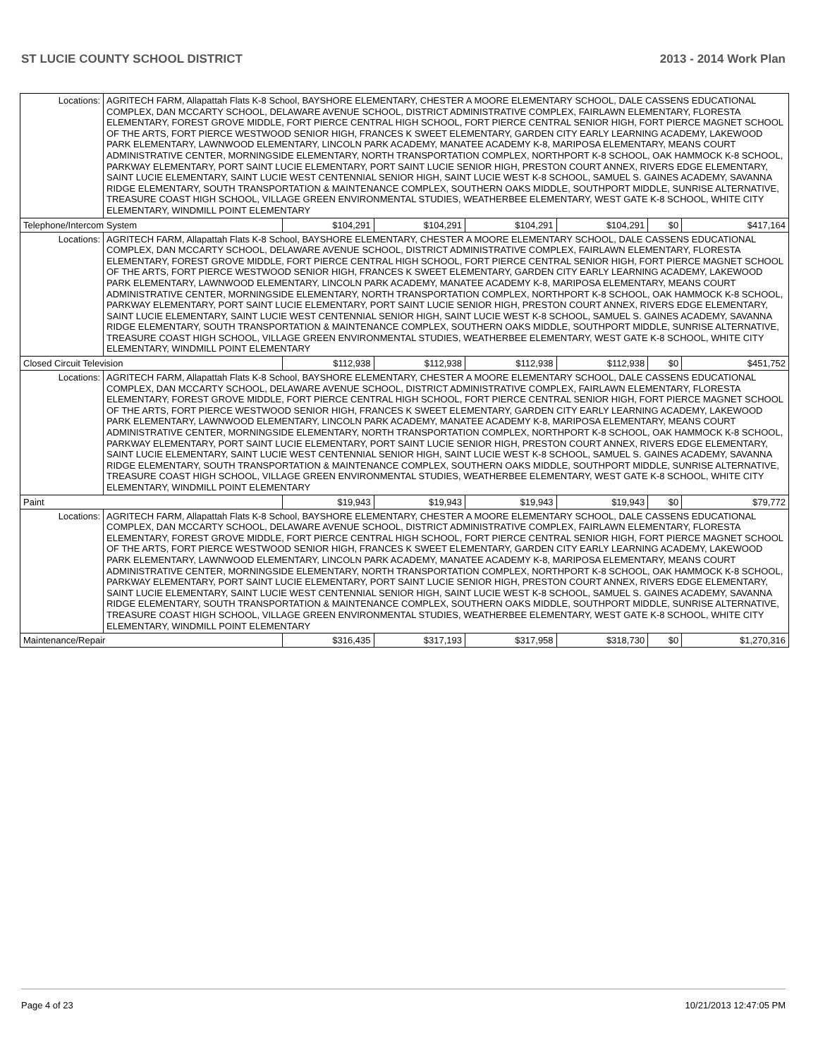ST LUCIE COUNTY SCHOOL DISTRICT 2013 - 2014 Work Plan
| Locations: | AGRITECH FARM, Allapattah Flats K-8 School, BAYSHORE ELEMENTARY, CHESTER A MOORE ELEMENTARY SCHOOL, DALE CASSENS EDUCATIONAL COMPLEX, DAN MCCARTY SCHOOL, DELAWARE AVENUE SCHOOL, DISTRICT ADMINISTRATIVE COMPLEX, FAIRLAWN ELEMENTARY, FLORESTA ELEMENTARY, FOREST GROVE MIDDLE, FORT PIERCE CENTRAL HIGH SCHOOL, FORT PIERCE CENTRAL SENIOR HIGH, FORT PIERCE MAGNET SCHOOL OF THE ARTS, FORT PIERCE WESTWOOD SENIOR HIGH, FRANCES K SWEET ELEMENTARY, GARDEN CITY EARLY LEARNING ACADEMY, LAKEWOOD PARK ELEMENTARY, LAWNWOOD ELEMENTARY, LINCOLN PARK ACADEMY, MANATEE ACADEMY K-8, MARIPOSA ELEMENTARY, MEANS COURT ADMINISTRATIVE CENTER, MORNINGSIDE ELEMENTARY, NORTH TRANSPORTATION COMPLEX, NORTHPORT K-8 SCHOOL, OAK HAMMOCK K-8 SCHOOL, PARKWAY ELEMENTARY, PORT SAINT LUCIE ELEMENTARY, PORT SAINT LUCIE SENIOR HIGH, PRESTON COURT ANNEX, RIVERS EDGE ELEMENTARY, SAINT LUCIE ELEMENTARY, SAINT LUCIE WEST CENTENNIAL SENIOR HIGH, SAINT LUCIE WEST K-8 SCHOOL, SAMUEL S. GAINES ACADEMY, SAVANNA RIDGE ELEMENTARY, SOUTH TRANSPORTATION & MAINTENANCE COMPLEX, SOUTHERN OAKS MIDDLE, SOUTHPORT MIDDLE, SUNRISE ALTERNATIVE, TREASURE COAST HIGH SCHOOL, VILLAGE GREEN ENVIRONMENTAL STUDIES, WEATHERBEE ELEMENTARY, WEST GATE K-8 SCHOOL, WHITE CITY ELEMENTARY, WINDMILL POINT ELEMENTARY | | | | | | |
| Telephone/Intercom System | | $104,291 | $104,291 | $104,291 | $104,291 | $0 | $417,164 |
| Locations: | AGRITECH FARM, Allapattah Flats K-8 School, BAYSHORE ELEMENTARY, CHESTER A MOORE ELEMENTARY SCHOOL, DALE CASSENS EDUCATIONAL COMPLEX, DAN MCCARTY SCHOOL, DELAWARE AVENUE SCHOOL, DISTRICT ADMINISTRATIVE COMPLEX, FAIRLAWN ELEMENTARY, FLORESTA ELEMENTARY, FOREST GROVE MIDDLE, FORT PIERCE CENTRAL HIGH SCHOOL, FORT PIERCE CENTRAL SENIOR HIGH, FORT PIERCE MAGNET SCHOOL OF THE ARTS, FORT PIERCE WESTWOOD SENIOR HIGH, FRANCES K SWEET ELEMENTARY, GARDEN CITY EARLY LEARNING ACADEMY, LAKEWOOD PARK ELEMENTARY, LAWNWOOD ELEMENTARY, LINCOLN PARK ACADEMY, MANATEE ACADEMY K-8, MARIPOSA ELEMENTARY, MEANS COURT ADMINISTRATIVE CENTER, MORNINGSIDE ELEMENTARY, NORTH TRANSPORTATION COMPLEX, NORTHPORT K-8 SCHOOL, OAK HAMMOCK K-8 SCHOOL, PARKWAY ELEMENTARY, PORT SAINT LUCIE ELEMENTARY, PORT SAINT LUCIE SENIOR HIGH, PRESTON COURT ANNEX, RIVERS EDGE ELEMENTARY, SAINT LUCIE ELEMENTARY, SAINT LUCIE WEST CENTENNIAL SENIOR HIGH, SAINT LUCIE WEST K-8 SCHOOL, SAMUEL S. GAINES ACADEMY, SAVANNA RIDGE ELEMENTARY, SOUTH TRANSPORTATION & MAINTENANCE COMPLEX, SOUTHERN OAKS MIDDLE, SOUTHPORT MIDDLE, SUNRISE ALTERNATIVE, TREASURE COAST HIGH SCHOOL, VILLAGE GREEN ENVIRONMENTAL STUDIES, WEATHERBEE ELEMENTARY, WEST GATE K-8 SCHOOL, WHITE CITY ELEMENTARY, WINDMILL POINT ELEMENTARY | | | | | | |
| Closed Circuit Television | | $112,938 | $112,938 | $112,938 | $112,938 | $0 | $451,752 |
| Locations: | AGRITECH FARM, Allapattah Flats K-8 School, BAYSHORE ELEMENTARY, CHESTER A MOORE ELEMENTARY SCHOOL, DALE CASSENS EDUCATIONAL COMPLEX, DAN MCCARTY SCHOOL, DELAWARE AVENUE SCHOOL, DISTRICT ADMINISTRATIVE COMPLEX, FAIRLAWN ELEMENTARY, FLORESTA ELEMENTARY, FOREST GROVE MIDDLE, FORT PIERCE CENTRAL HIGH SCHOOL, FORT PIERCE CENTRAL SENIOR HIGH, FORT PIERCE MAGNET SCHOOL OF THE ARTS, FORT PIERCE WESTWOOD SENIOR HIGH, FRANCES K SWEET ELEMENTARY, GARDEN CITY EARLY LEARNING ACADEMY, LAKEWOOD PARK ELEMENTARY, LAWNWOOD ELEMENTARY, LINCOLN PARK ACADEMY, MANATEE ACADEMY K-8, MARIPOSA ELEMENTARY, MEANS COURT ADMINISTRATIVE CENTER, MORNINGSIDE ELEMENTARY, NORTH TRANSPORTATION COMPLEX, NORTHPORT K-8 SCHOOL, OAK HAMMOCK K-8 SCHOOL, PARKWAY ELEMENTARY, PORT SAINT LUCIE ELEMENTARY, PORT SAINT LUCIE SENIOR HIGH, PRESTON COURT ANNEX, RIVERS EDGE ELEMENTARY, SAINT LUCIE ELEMENTARY, SAINT LUCIE WEST CENTENNIAL SENIOR HIGH, SAINT LUCIE WEST K-8 SCHOOL, SAMUEL S. GAINES ACADEMY, SAVANNA RIDGE ELEMENTARY, SOUTH TRANSPORTATION & MAINTENANCE COMPLEX, SOUTHERN OAKS MIDDLE, SOUTHPORT MIDDLE, SUNRISE ALTERNATIVE, TREASURE COAST HIGH SCHOOL, VILLAGE GREEN ENVIRONMENTAL STUDIES, WEATHERBEE ELEMENTARY, WEST GATE K-8 SCHOOL, WHITE CITY ELEMENTARY, WINDMILL POINT ELEMENTARY | | | | | | |
| Paint | | $19,943 | $19,943 | $19,943 | $19,943 | $0 | $79,772 |
| Locations: | AGRITECH FARM, Allapattah Flats K-8 School, BAYSHORE ELEMENTARY, CHESTER A MOORE ELEMENTARY SCHOOL, DALE CASSENS EDUCATIONAL COMPLEX, DAN MCCARTY SCHOOL, DELAWARE AVENUE SCHOOL, DISTRICT ADMINISTRATIVE COMPLEX, FAIRLAWN ELEMENTARY, FLORESTA ELEMENTARY, FOREST GROVE MIDDLE, FORT PIERCE CENTRAL HIGH SCHOOL, FORT PIERCE CENTRAL SENIOR HIGH, FORT PIERCE MAGNET SCHOOL OF THE ARTS, FORT PIERCE WESTWOOD SENIOR HIGH, FRANCES K SWEET ELEMENTARY, GARDEN CITY EARLY LEARNING ACADEMY, LAKEWOOD PARK ELEMENTARY, LAWNWOOD ELEMENTARY, LINCOLN PARK ACADEMY, MANATEE ACADEMY K-8, MARIPOSA ELEMENTARY, MEANS COURT ADMINISTRATIVE CENTER, MORNINGSIDE ELEMENTARY, NORTH TRANSPORTATION COMPLEX, NORTHPORT K-8 SCHOOL, OAK HAMMOCK K-8 SCHOOL, PARKWAY ELEMENTARY, PORT SAINT LUCIE ELEMENTARY, PORT SAINT LUCIE SENIOR HIGH, PRESTON COURT ANNEX, RIVERS EDGE ELEMENTARY, SAINT LUCIE ELEMENTARY, SAINT LUCIE WEST CENTENNIAL SENIOR HIGH, SAINT LUCIE WEST K-8 SCHOOL, SAMUEL S. GAINES ACADEMY, SAVANNA RIDGE ELEMENTARY, SOUTH TRANSPORTATION & MAINTENANCE COMPLEX, SOUTHERN OAKS MIDDLE, SOUTHPORT MIDDLE, SUNRISE ALTERNATIVE, TREASURE COAST HIGH SCHOOL, VILLAGE GREEN ENVIRONMENTAL STUDIES, WEATHERBEE ELEMENTARY, WEST GATE K-8 SCHOOL, WHITE CITY ELEMENTARY, WINDMILL POINT ELEMENTARY | | | | | | |
| Maintenance/Repair | | $316,435 | $317,193 | $317,958 | $318,730 | $0 | $1,270,316 |
Page 4 of 23 10/21/2013 12:47:05 PM